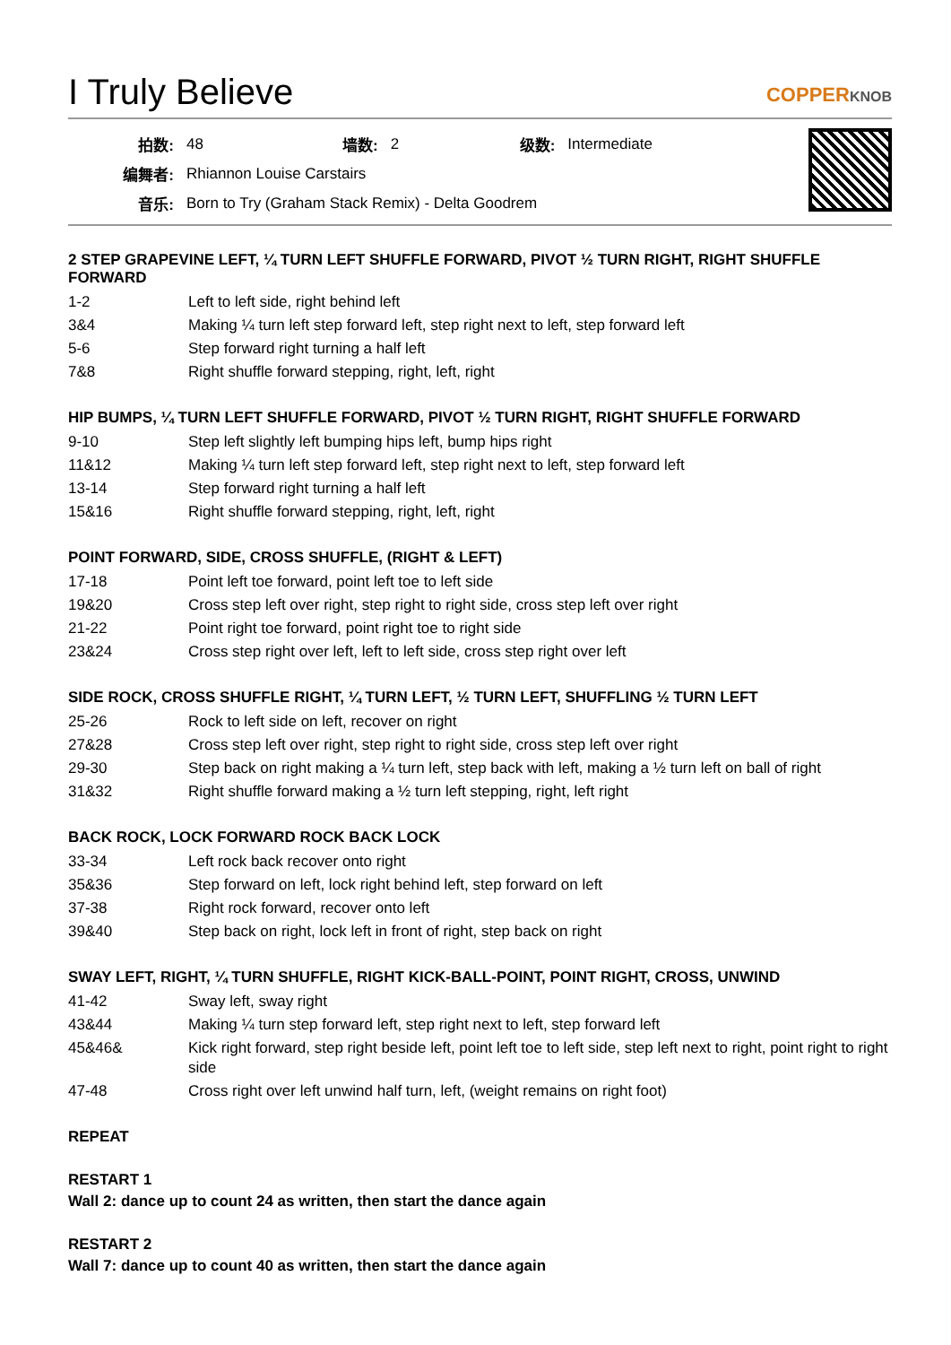I Truly Believe COPPERKNOB
| 拍数: | 48 | 墙数: | 2 | 级数: | Intermediate |
| 编舞者: | Rhiannon Louise Carstairs | | | | |
| 音乐: | Born to Try (Graham Stack Remix) - Delta Goodrem | | | | |
2 STEP GRAPEVINE LEFT, ¼ TURN LEFT SHUFFLE FORWARD, PIVOT ½ TURN RIGHT, RIGHT SHUFFLE FORWARD
| 1-2 | Left to left side, right behind left |
| 3&4 | Making ¼ turn left step forward left, step right next to left, step forward left |
| 5-6 | Step forward right turning a half left |
| 7&8 | Right shuffle forward stepping, right, left, right |
HIP BUMPS, ¼ TURN LEFT SHUFFLE FORWARD, PIVOT ½ TURN RIGHT, RIGHT SHUFFLE FORWARD
| 9-10 | Step left slightly left bumping hips left, bump hips right |
| 11&12 | Making ¼ turn left step forward left, step right next to left, step forward left |
| 13-14 | Step forward right turning a half left |
| 15&16 | Right shuffle forward stepping, right, left, right |
POINT FORWARD, SIDE, CROSS SHUFFLE, (RIGHT & LEFT)
| 17-18 | Point left toe forward, point left toe to left side |
| 19&20 | Cross step left over right, step right to right side, cross step left over right |
| 21-22 | Point right toe forward, point right toe to right side |
| 23&24 | Cross step right over left, left to left side, cross step right over left |
SIDE ROCK, CROSS SHUFFLE RIGHT, ¼ TURN LEFT, ½ TURN LEFT, SHUFFLING ½ TURN LEFT
| 25-26 | Rock to left side on left, recover on right |
| 27&28 | Cross step left over right, step right to right side, cross step left over right |
| 29-30 | Step back on right making a ¼ turn left, step back with left, making a ½ turn left on ball of right |
| 31&32 | Right shuffle forward making a ½ turn left stepping, right, left right |
BACK ROCK, LOCK FORWARD ROCK BACK LOCK
| 33-34 | Left rock back recover onto right |
| 35&36 | Step forward on left, lock right behind left, step forward on left |
| 37-38 | Right rock forward, recover onto left |
| 39&40 | Step back on right, lock left in front of right, step back on right |
SWAY LEFT, RIGHT, ¼ TURN SHUFFLE, RIGHT KICK-BALL-POINT, POINT RIGHT, CROSS, UNWIND
| 41-42 | Sway left, sway right |
| 43&44 | Making ¼ turn step forward left, step right next to left, step forward left |
| 45&46& | Kick right forward, step right beside left, point left toe to left side, step left next to right, point right to right side |
| 47-48 | Cross right over left unwind half turn, left, (weight remains on right foot) |
REPEAT
RESTART 1
Wall 2: dance up to count 24 as written, then start the dance again
RESTART 2
Wall 7: dance up to count 40 as written, then start the dance again